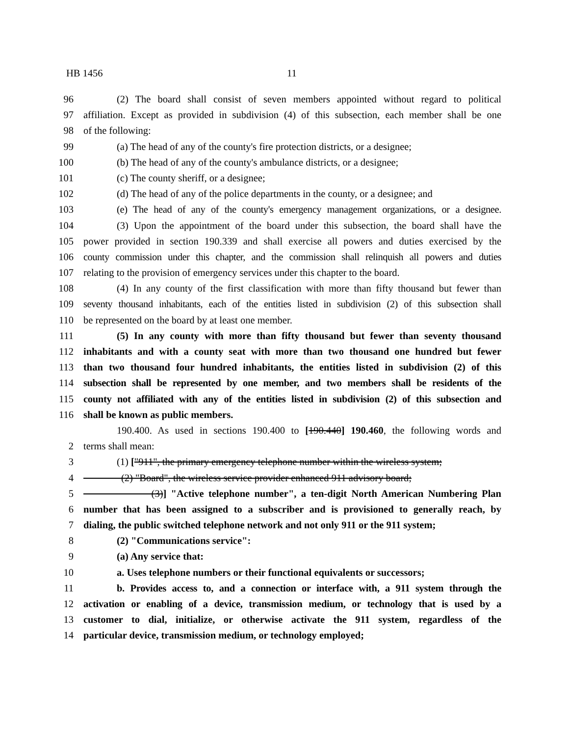HB 1456 11
96 (2) The board shall consist of seven members appointed without regard to political
97 affiliation. Except as provided in subdivision (4) of this subsection, each member shall be one
98 of the following:
99 (a) The head of any of the county's fire protection districts, or a designee;
100 (b) The head of any of the county's ambulance districts, or a designee;
101 (c) The county sheriff, or a designee;
102 (d) The head of any of the police departments in the county, or a designee; and
103 (e) The head of any of the county's emergency management organizations, or a designee.
104 (3) Upon the appointment of the board under this subsection, the board shall have the
105 power provided in section 190.339 and shall exercise all powers and duties exercised by the
106 county commission under this chapter, and the commission shall relinquish all powers and duties
107 relating to the provision of emergency services under this chapter to the board.
108 (4) In any county of the first classification with more than fifty thousand but fewer than
109 seventy thousand inhabitants, each of the entities listed in subdivision (2) of this subsection shall
110 be represented on the board by at least one member.
111 (5) In any county with more than fifty thousand but fewer than seventy thousand
112 inhabitants and with a county seat with more than two thousand one hundred but fewer
113 than two thousand four hundred inhabitants, the entities listed in subdivision (2) of this
114 subsection shall be represented by one member, and two members shall be residents of the
115 county not affiliated with any of the entities listed in subdivision (2) of this subsection and
116 shall be known as public members.
190.400. As used in sections 190.400 to [190.440] 190.460, the following words and
2 terms shall mean:
3 (1) ["911", the primary emergency telephone number within the wireless system;
4 (2) "Board", the wireless service provider enhanced 911 advisory board;
5 (3)] "Active telephone number", a ten-digit North American Numbering Plan
6 number that has been assigned to a subscriber and is provisioned to generally reach, by
7 dialing, the public switched telephone network and not only 911 or the 911 system;
8 (2) "Communications service":
9 (a) Any service that:
10 a. Uses telephone numbers or their functional equivalents or successors;
11 b. Provides access to, and a connection or interface with, a 911 system through the
12 activation or enabling of a device, transmission medium, or technology that is used by a
13 customer to dial, initialize, or otherwise activate the 911 system, regardless of the
14 particular device, transmission medium, or technology employed;